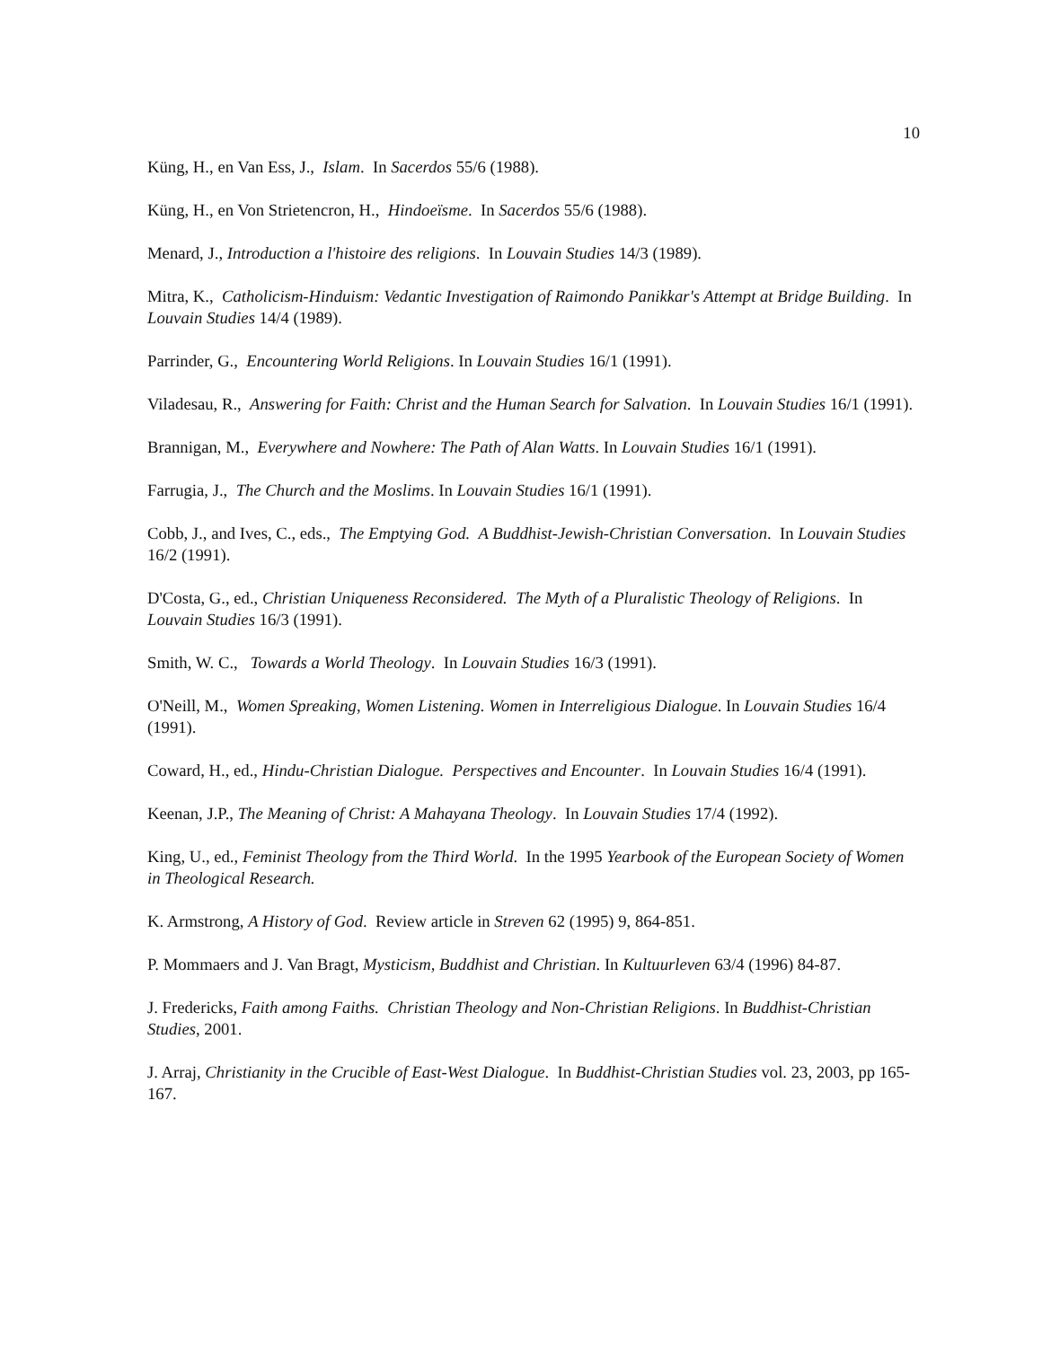10
Küng, H., en Van Ess, J., Islam. In Sacerdos 55/6 (1988).
Küng, H., en Von Strietencron, H., Hindoeïsme. In Sacerdos 55/6 (1988).
Menard, J., Introduction a l'histoire des religions. In Louvain Studies 14/3 (1989).
Mitra, K., Catholicism-Hinduism: Vedantic Investigation of Raimondo Panikkar's Attempt at Bridge Building. In Louvain Studies 14/4 (1989).
Parrinder, G., Encountering World Religions. In Louvain Studies 16/1 (1991).
Viladesau, R., Answering for Faith: Christ and the Human Search for Salvation. In Louvain Studies 16/1 (1991).
Brannigan, M., Everywhere and Nowhere: The Path of Alan Watts. In Louvain Studies 16/1 (1991).
Farrugia, J., The Church and the Moslims. In Louvain Studies 16/1 (1991).
Cobb, J., and Ives, C., eds., The Emptying God. A Buddhist-Jewish-Christian Conversation. In Louvain Studies 16/2 (1991).
D'Costa, G., ed., Christian Uniqueness Reconsidered. The Myth of a Pluralistic Theology of Religions. In Louvain Studies 16/3 (1991).
Smith, W. C., Towards a World Theology. In Louvain Studies 16/3 (1991).
O'Neill, M., Women Spreaking, Women Listening. Women in Interreligious Dialogue. In Louvain Studies 16/4 (1991).
Coward, H., ed., Hindu-Christian Dialogue. Perspectives and Encounter. In Louvain Studies 16/4 (1991).
Keenan, J.P., The Meaning of Christ: A Mahayana Theology. In Louvain Studies 17/4 (1992).
King, U., ed., Feminist Theology from the Third World. In the 1995 Yearbook of the European Society of Women in Theological Research.
K. Armstrong, A History of God. Review article in Streven 62 (1995) 9, 864-851.
P. Mommaers and J. Van Bragt, Mysticism, Buddhist and Christian. In Kultuurleven 63/4 (1996) 84-87.
J. Fredericks, Faith among Faiths. Christian Theology and Non-Christian Religions. In Buddhist-Christian Studies, 2001.
J. Arraj, Christianity in the Crucible of East-West Dialogue. In Buddhist-Christian Studies vol. 23, 2003, pp 165-167.